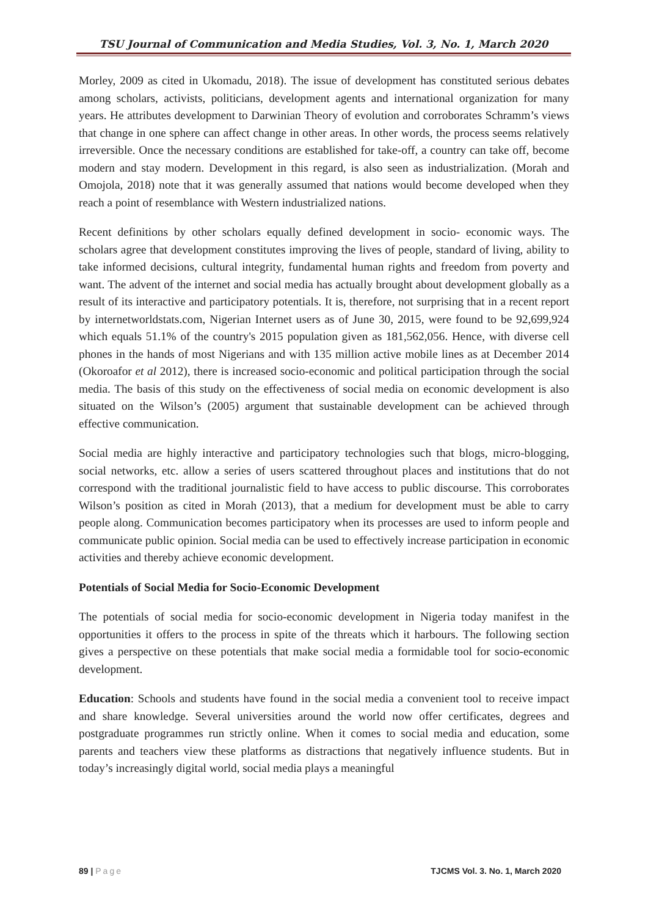TSU Journal of Communication and Media Studies, Vol. 3, No. 1, March 2020
Morley, 2009 as cited in Ukomadu, 2018). The issue of development has constituted serious debates among scholars, activists, politicians, development agents and international organization for many years. He attributes development to Darwinian Theory of evolution and corroborates Schramm’s views that change in one sphere can affect change in other areas. In other words, the process seems relatively irreversible. Once the necessary conditions are established for take-off, a country can take off, become modern and stay modern. Development in this regard, is also seen as industrialization. (Morah and Omojola, 2018) note that it was generally assumed that nations would become developed when they reach a point of resemblance with Western industrialized nations.
Recent definitions by other scholars equally defined development in socio- economic ways. The scholars agree that development constitutes improving the lives of people, standard of living, ability to take informed decisions, cultural integrity, fundamental human rights and freedom from poverty and want. The advent of the internet and social media has actually brought about development globally as a result of its interactive and participatory potentials. It is, therefore, not surprising that in a recent report by internetworldstats.com, Nigerian Internet users as of June 30, 2015, were found to be 92,699,924 which equals 51.1% of the country's 2015 population given as 181,562,056. Hence, with diverse cell phones in the hands of most Nigerians and with 135 million active mobile lines as at December 2014 (Okoroafor et al 2012), there is increased socio-economic and political participation through the social media. The basis of this study on the effectiveness of social media on economic development is also situated on the Wilson’s (2005) argument that sustainable development can be achieved through effective communication.
Social media are highly interactive and participatory technologies such that blogs, micro-blogging, social networks, etc. allow a series of users scattered throughout places and institutions that do not correspond with the traditional journalistic field to have access to public discourse. This corroborates Wilson’s position as cited in Morah (2013), that a medium for development must be able to carry people along. Communication becomes participatory when its processes are used to inform people and communicate public opinion. Social media can be used to effectively increase participation in economic activities and thereby achieve economic development.
Potentials of Social Media for Socio-Economic Development
The potentials of social media for socio-economic development in Nigeria today manifest in the opportunities it offers to the process in spite of the threats which it harbours. The following section gives a perspective on these potentials that make social media a formidable tool for socio-economic development.
Education: Schools and students have found in the social media a convenient tool to receive impact and share knowledge. Several universities around the world now offer certificates, degrees and postgraduate programmes run strictly online. When it comes to social media and education, some parents and teachers view these platforms as distractions that negatively influence students. But in today’s increasingly digital world, social media plays a meaningful
89 | Page TJCMS Vol. 3. No. 1, March 2020